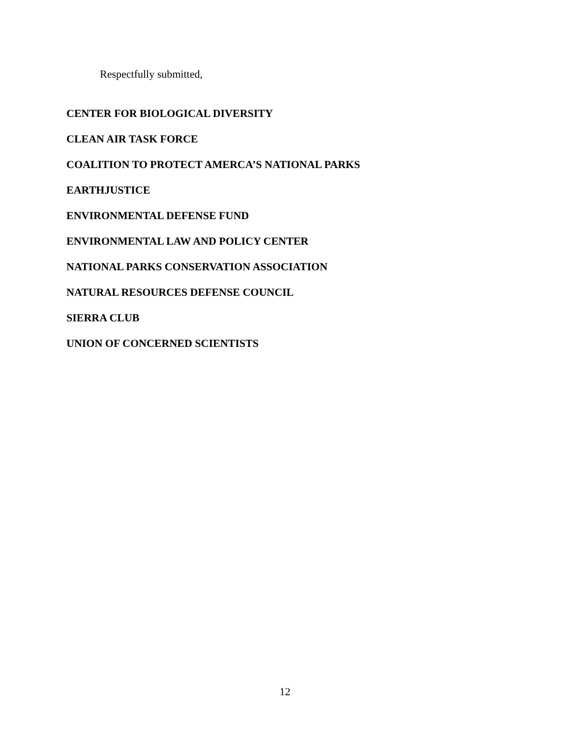Respectfully submitted,
CENTER FOR BIOLOGICAL DIVERSITY
CLEAN AIR TASK FORCE
COALITION TO PROTECT AMERCA’S NATIONAL PARKS
EARTHJUSTICE
ENVIRONMENTAL DEFENSE FUND
ENVIRONMENTAL LAW AND POLICY CENTER
NATIONAL PARKS CONSERVATION ASSOCIATION
NATURAL RESOURCES DEFENSE COUNCIL
SIERRA CLUB
UNION OF CONCERNED SCIENTISTS
12